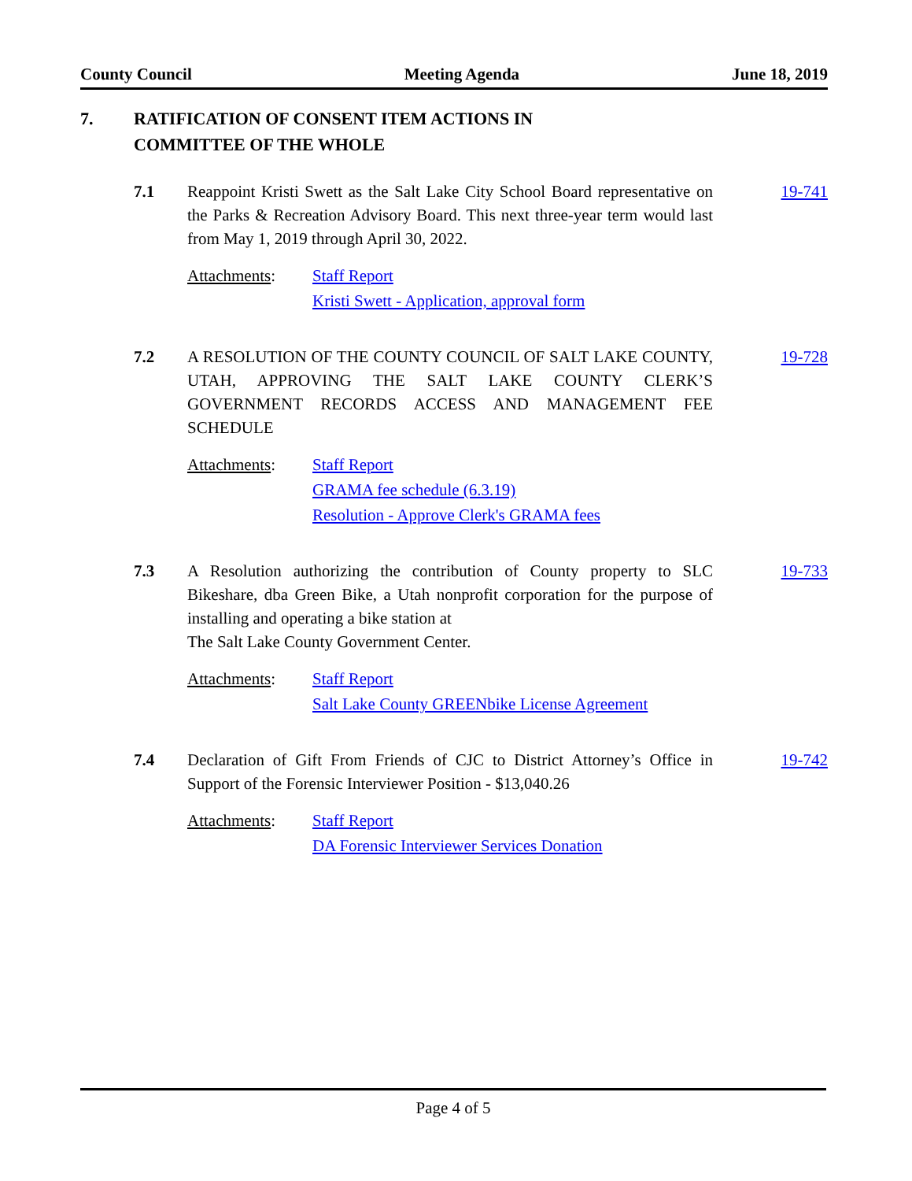County Council Meeting Agenda June 18, 2019
7. RATIFICATION OF CONSENT ITEM ACTIONS IN COMMITTEE OF THE WHOLE
7.1 Reappoint Kristi Swett as the Salt Lake City School Board representative on the Parks & Recreation Advisory Board. This next three-year term would last from May 1, 2019 through April 30, 2022.
19-741
Attachments: Staff Report
Kristi Swett - Application, approval form
7.2 A RESOLUTION OF THE COUNTY COUNCIL OF SALT LAKE COUNTY, UTAH, APPROVING THE SALT LAKE COUNTY CLERK’S GOVERNMENT RECORDS ACCESS AND MANAGEMENT FEE SCHEDULE
19-728
Attachments: Staff Report
GRAMA fee schedule (6.3.19)
Resolution - Approve Clerk's GRAMA fees
7.3 A Resolution authorizing the contribution of County property to SLC Bikeshare, dba Green Bike, a Utah nonprofit corporation for the purpose of installing and operating a bike station at
The Salt Lake County Government Center.
19-733
Attachments: Staff Report
Salt Lake County GREENbike License Agreement
7.4 Declaration of Gift From Friends of CJC to District Attorney’s Office in Support of the Forensic Interviewer Position - $13,040.26
19-742
Attachments: Staff Report
DA Forensic Interviewer Services Donation
Page 4 of 5